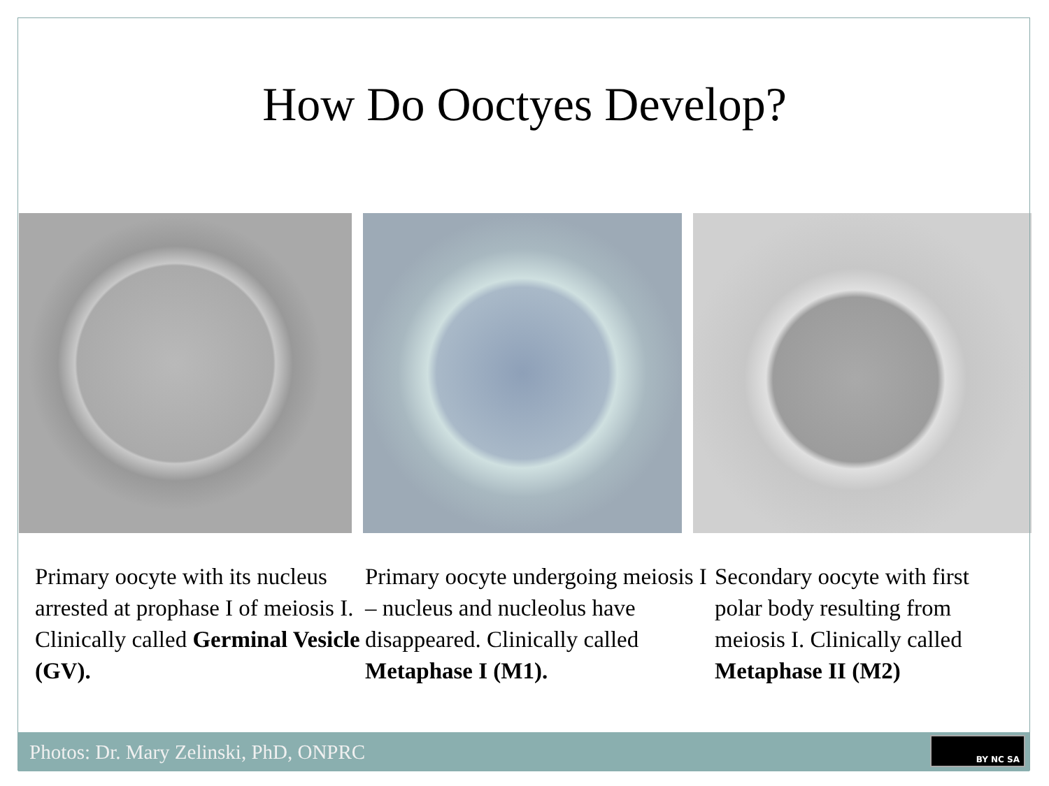How Do Ooctyes Develop?
Primary oocyte with its nucleus arrested at prophase I of meiosis I. Clinically called Germinal Vesicle (GV).
Primary oocyte undergoing meiosis I – nucleus and nucleolus have disappeared. Clinically called Metaphase I (M1).
Secondary oocyte with first polar body resulting from meiosis I. Clinically called Metaphase II (M2)
Photos: Dr. Mary Zelinski, PhD, ONPRC
BY NC SA